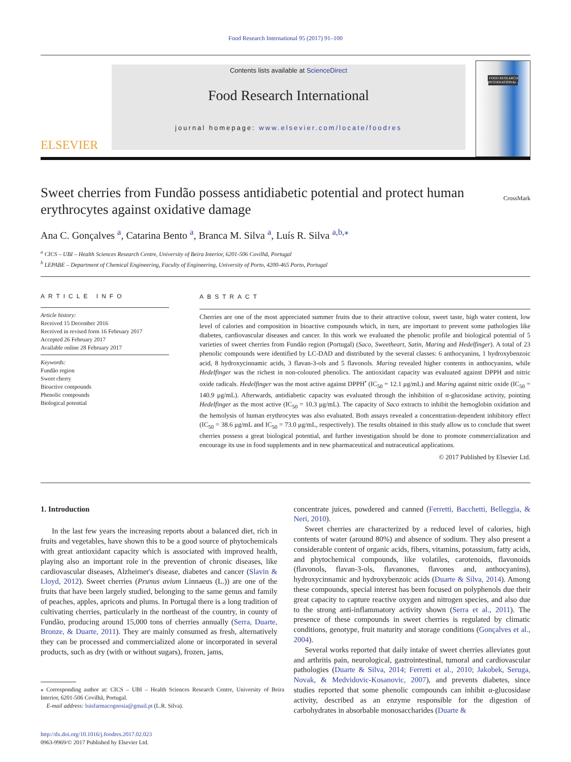Food Research International 95 (2017) 91–100
ELSEVIER
Contents lists available at ScienceDirect
Food Research International
journal homepage: www.elsevier.com/locate/foodres
FOOD RESEARCH INTERNATIONAL
Sweet cherries from Fundão possess antidiabetic potential and protect human erythrocytes against oxidative damage
CrossMark
Ana C. Gonçalves <sup>a</sup>, Catarina Bento <sup>a</sup>, Branca M. Silva <sup>a</sup>, Luís R. Silva <sup>a,b,⁎</sup>
<sup>a</sup> CICS – UBI – Health Sciences Research Centre, University of Beira Interior, 6201-506 Covilhã, Portugal
<sup>b</sup> LEPABE – Department of Chemical Engineering, Faculty of Engineering, University of Porto, 4200-465 Porto, Portugal
ARTICLE INFO
Article history:
Received 15 December 2016
Received in revised form 16 February 2017
Accepted 26 February 2017
Available online 28 February 2017
Keywords:
Fundão region
Sweet cherry
Bioactive compounds
Phenolic compounds
Biological potential
ABSTRACT
Cherries are one of the most appreciated summer fruits due to their attractive colour, sweet taste, high water content, low level of calories and composition in bioactive compounds which, in turn, are important to prevent some pathologies like diabetes, cardiovascular diseases and cancer. In this work we evaluated the phenolic profile and biological potential of 5 varieties of sweet cherries from Fundão region (Portugal) (Saco, Sweetheart, Satin, Maring and Hedelfinger). A total of 23 phenolic compounds were identified by LC-DAD and distributed by the several classes: 6 anthocyanins, 1 hydroxybenzoic acid, 8 hydroxycinnamic acids, 3 flavan-3-ols and 5 flavonols. Maring revealed higher contents in anthocyanins, while Hedelfinger was the richest in non-coloured phenolics. The antioxidant capacity was evaluated against DPPH and nitric oxide radicals. Hedelfinger was the most active against DPPH<sup>•</sup> (IC<sub>50</sub> = 12.1 μg/mL) and Maring against nitric oxide (IC<sub>50</sub> = 140.9 μg/mL). Afterwards, antidiabetic capacity was evaluated through the inhibition of α-glucosidase activity, pointing Hedelfinger as the most active (IC<sub>50</sub> = 10.3 μg/mL). The capacity of Saco extracts to inhibit the hemoglobin oxidation and the hemolysis of human erythrocytes was also evaluated. Both assays revealed a concentration-dependent inhibitory effect (IC<sub>50</sub> = 38.6 μg/mL and IC<sub>50</sub> = 73.0 μg/mL, respectively). The results obtained in this study allow us to conclude that sweet cherries possess a great biological potential, and further investigation should be done to promote commercialization and encourage its use in food supplements and in new pharmaceutical and nutraceutical applications.
© 2017 Published by Elsevier Ltd.
1. Introduction
In the last few years the increasing reports about a balanced diet, rich in fruits and vegetables, have shown this to be a good source of phytochemicals with great antioxidant capacity which is associated with improved health, playing also an important role in the prevention of chronic diseases, like cardiovascular diseases, Alzheimer's disease, diabetes and cancer (Slavin & Lloyd, 2012). Sweet cherries (Prunus avium Linnaeus (L.)) are one of the fruits that have been largely studied, belonging to the same genus and family of peaches, apples, apricots and plums. In Portugal there is a long tradition of cultivating cherries, particularly in the northeast of the country, in county of Fundão, producing around 15,000 tons of cherries annually (Serra, Duarte, Bronze, & Duarte, 2011). They are mainly consumed as fresh, alternatively they can be processed and commercialized alone or incorporated in several products, such as dry (with or without sugars), frozen, jams,
⁎ Corresponding author at: CICS – UBI – Health Sciences Research Centre, University of Beira Interior, 6201-506 Covilhã, Portugal.
E-mail address: luisfarmacognosia@gmail.pt (L.R. Silva).
http://dx.doi.org/10.1016/j.foodres.2017.02.023
0963-9969/© 2017 Published by Elsevier Ltd.
concentrate juices, powdered and canned (Ferretti, Bacchetti, Belleggia, & Neri, 2010).
Sweet cherries are characterized by a reduced level of calories, high contents of water (around 80%) and absence of sodium. They also present a considerable content of organic acids, fibers, vitamins, potassium, fatty acids, and phytochemical compounds, like volatiles, carotenoids, flavonoids (flavonols, flavan-3-ols, flavanones, flavones and, anthocyanins), hydroxycinnamic and hydroxybenzoic acids (Duarte & Silva, 2014). Among these compounds, special interest has been focused on polyphenols due their great capacity to capture reactive oxygen and nitrogen species, and also due to the strong anti-inflammatory activity shown (Serra et al., 2011). The presence of these compounds in sweet cherries is regulated by climatic conditions, genotype, fruit maturity and storage conditions (Gonçalves et al., 2004).
Several works reported that daily intake of sweet cherries alleviates gout and arthritis pain, neurological, gastrointestinal, tumoral and cardiovascular pathologies (Duarte & Silva, 2014; Ferretti et al., 2010; Jakobek, Seruga, Novak, & Medvidovic-Kosanovic, 2007), and prevents diabetes, since studies reported that some phenolic compounds can inhibit α-glucosidase activity, described as an enzyme responsible for the digestion of carbohydrates in absorbable monosaccharides (Duarte &